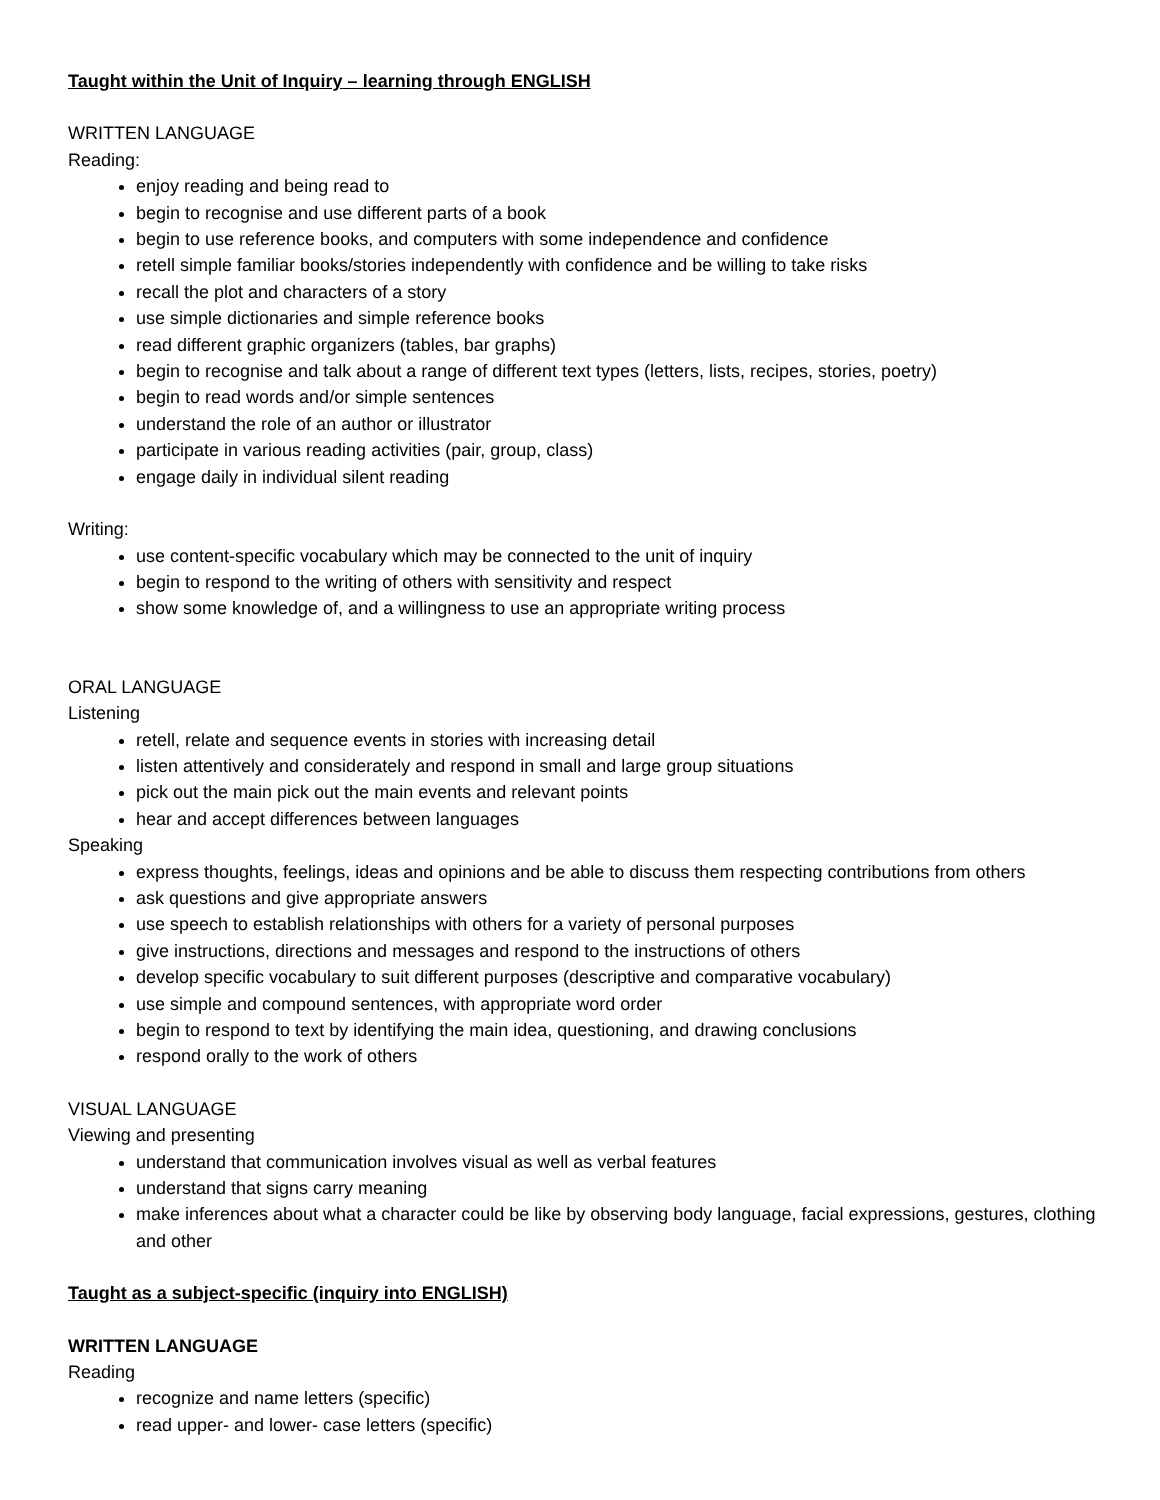Taught within the Unit of Inquiry – learning through ENGLISH
WRITTEN LANGUAGE
Reading:
enjoy reading and being read to
begin to recognise and use different parts of a book
begin to use reference books, and computers with some independence and confidence
retell simple familiar books/stories independently with confidence and be willing to take risks
recall the plot and characters of a story
use simple dictionaries and simple reference books
read different graphic organizers (tables, bar graphs)
begin to recognise and talk about a range of different text types (letters, lists, recipes, stories, poetry)
begin to read words and/or simple sentences
understand the role of an author or illustrator
participate in various reading activities (pair, group, class)
engage daily in individual silent reading
Writing:
use content-specific vocabulary which may be connected to the unit of inquiry
begin to respond to the writing of others with sensitivity and respect
show some knowledge of, and a willingness to use an appropriate writing process
ORAL LANGUAGE
Listening
retell, relate and sequence events in stories with increasing detail
listen attentively and considerately and respond in small and large group situations
pick out the main pick out the main events and relevant points
hear and accept differences between languages
Speaking
express thoughts, feelings, ideas and opinions and be able to discuss them respecting contributions from others
ask questions and give appropriate answers
use speech to establish relationships with others for a variety of personal purposes
give instructions, directions and messages and respond to the instructions of others
develop specific vocabulary to suit different purposes (descriptive and comparative vocabulary)
use simple and compound sentences, with appropriate word order
begin to respond to text by identifying the main idea, questioning, and drawing conclusions
respond orally to the work of others
VISUAL LANGUAGE
Viewing and presenting
understand that communication involves visual as well as verbal features
understand that signs carry meaning
make inferences about what a character could be like by observing body language, facial expressions, gestures, clothing and other
Taught as a subject-specific (inquiry into ENGLISH)
WRITTEN LANGUAGE
Reading
recognize and name letters (specific)
read upper- and lower- case letters (specific)